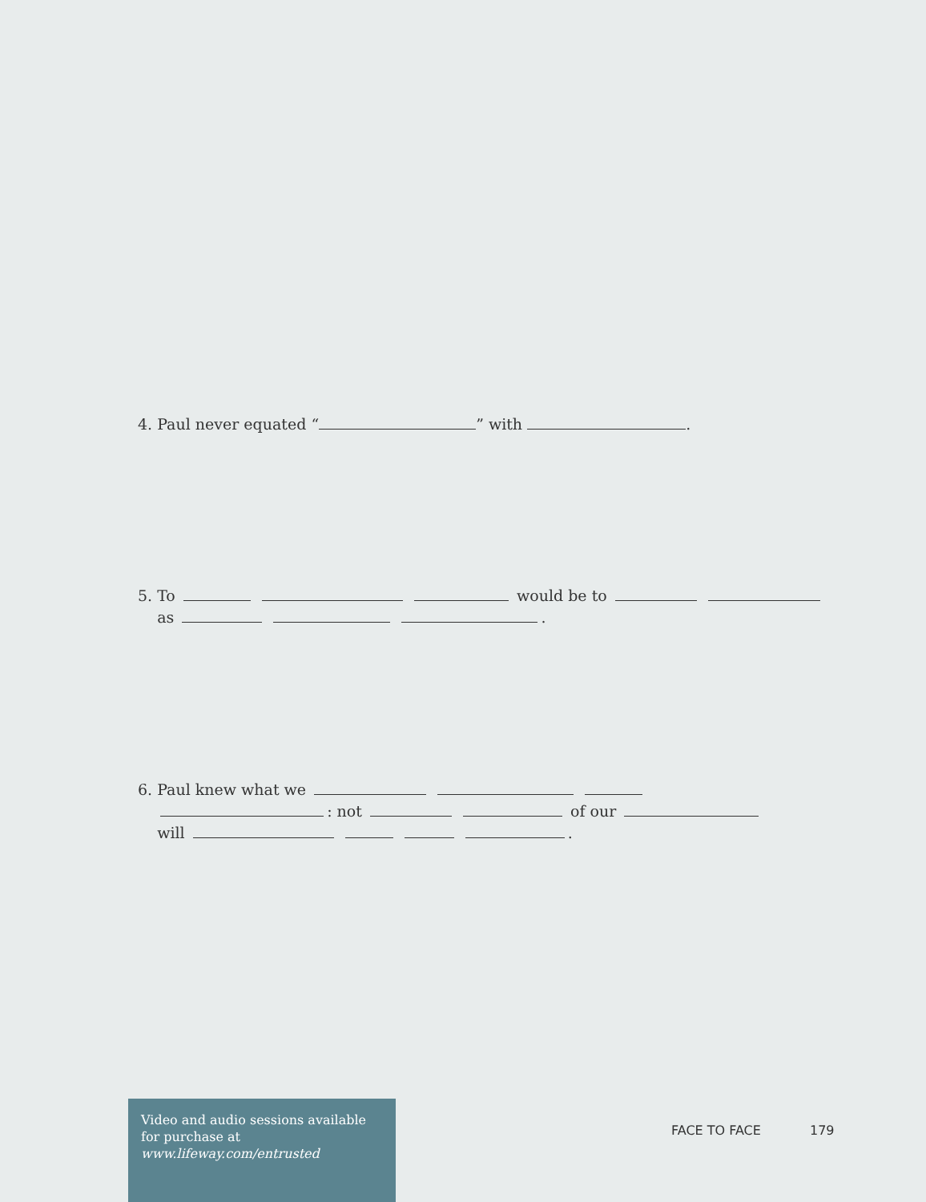4. Paul never equated “ ” with .
5. To would be to
as .
6. Paul knew what we
: not of our
will .
Video and audio sessions available for purchase at www.lifeway.com/entrusted
FACE TO FACE 179